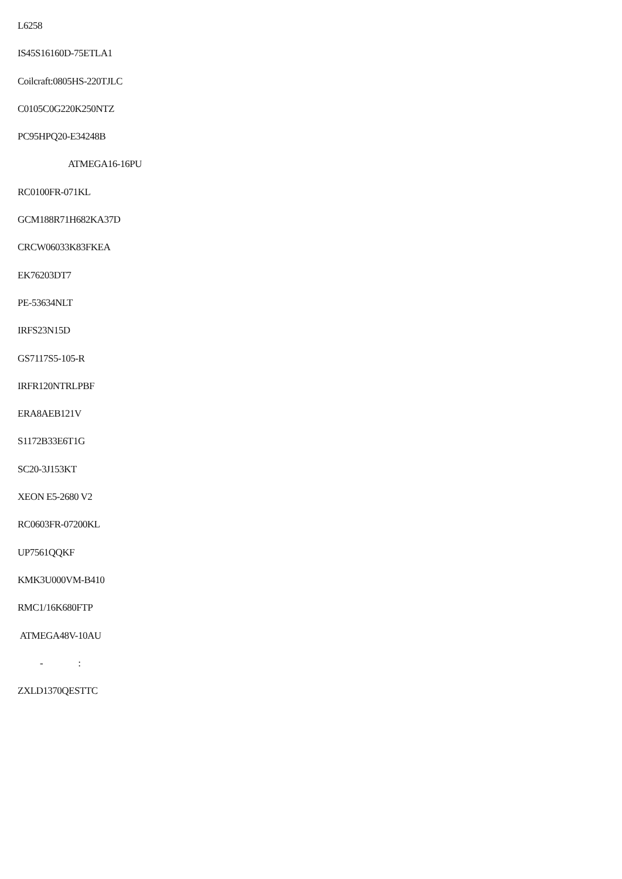L6258
IS45S16160D-75ETLA1
Coilcraft:0805HS-220TJLC
C0105C0G220K250NTZ
PC95HPQ20-E34248B
ATMEGA16-16PU
RC0100FR-071KL
GCM188R71H682KA37D
CRCW06033K83FKEA
EK76203DT7
PE-53634NLT
IRFS23N15D
GS7117S5-105-R
IRFR120NTRLPBF
ERA8AEB121V
S1172B33E6T1G
SC20-3J153KT
XEON E5-2680 V2
RC0603FR-07200KL
UP7561QQKF
KMK3U000VM-B410
RMC1/16K680FTP
ATMEGA48V-10AU
- :
ZXLD1370QESTTC